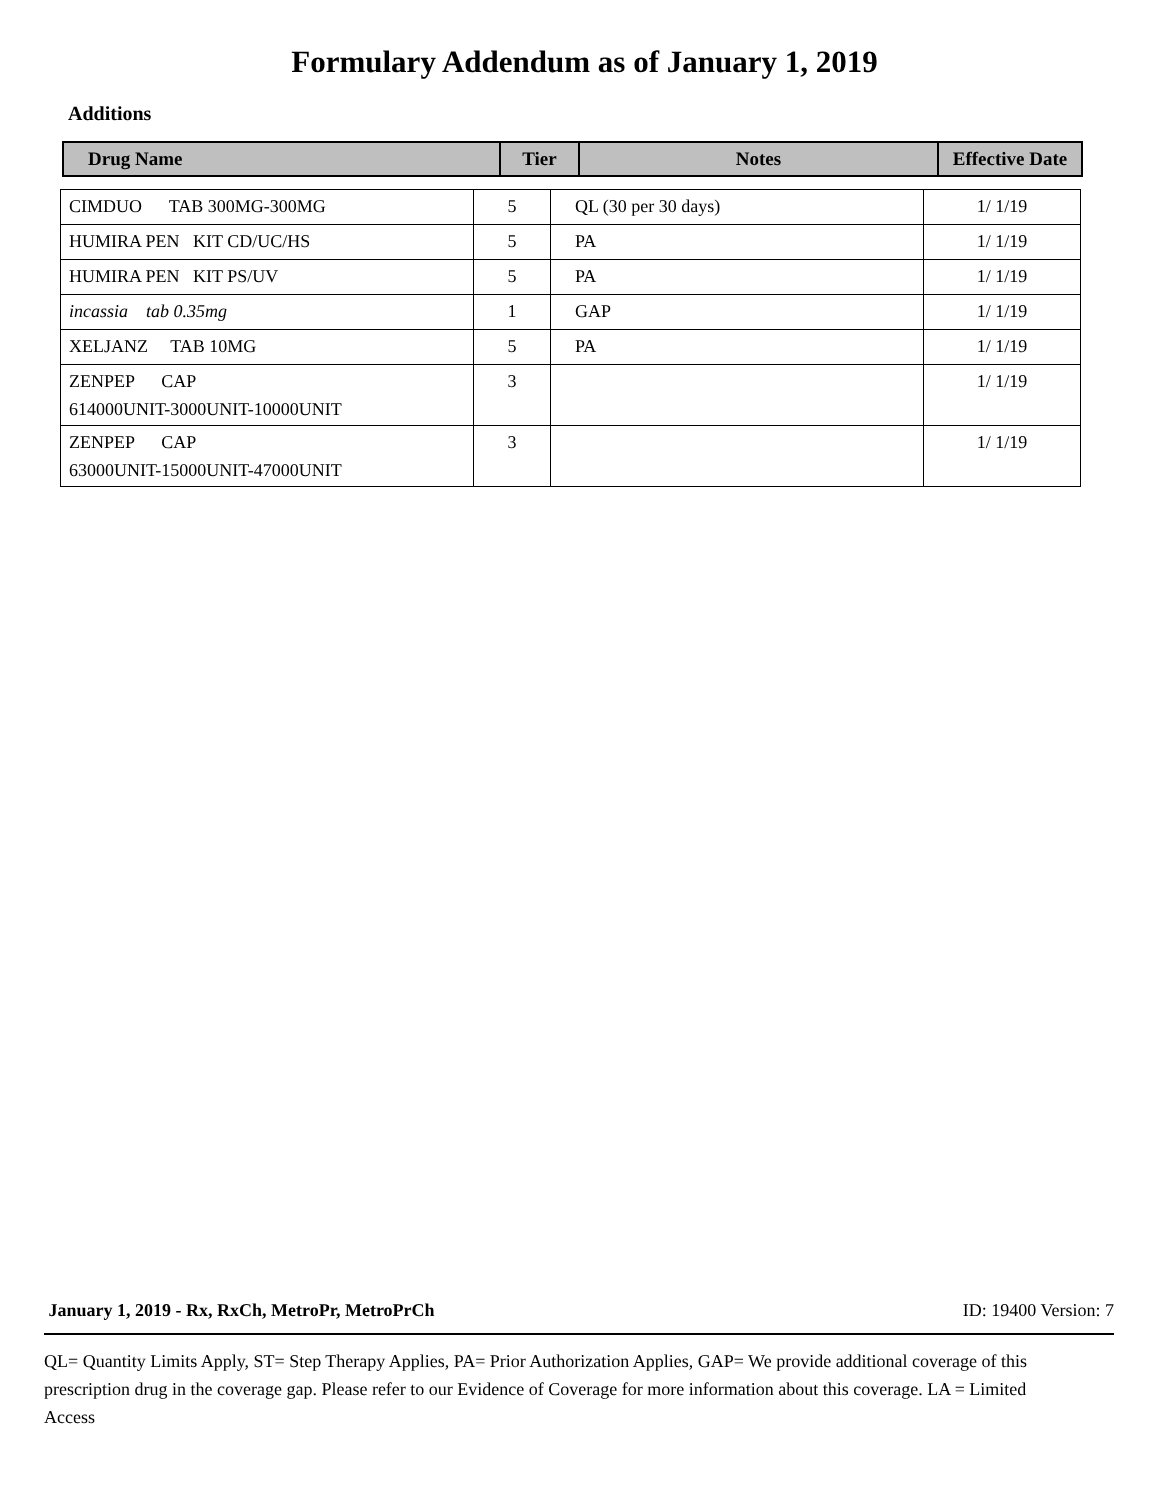Formulary Addendum as of January 1, 2019
Additions
| Drug Name | Tier | Notes | Effective Date |
| --- | --- | --- | --- |
| CIMDUO TAB 300MG-300MG | 5 | QL (30 per 30 days) | 1/ 1/19 |
| HUMIRA PEN KIT CD/UC/HS | 5 | PA | 1/ 1/19 |
| HUMIRA PEN KIT PS/UV | 5 | PA | 1/ 1/19 |
| incassia tab 0.35mg | 1 | GAP | 1/ 1/19 |
| XELJANZ TAB 10MG | 5 | PA | 1/ 1/19 |
| ZENPEP CAP 614000UNIT-3000UNIT-10000UNIT | 3 | | 1/ 1/19 |
| ZENPEP CAP 63000UNIT-15000UNIT-47000UNIT | 3 | | 1/ 1/19 |
January 1, 2019 - Rx, RxCh, MetroPr, MetroPrCh ID: 19400 Version: 7
QL= Quantity Limits Apply, ST= Step Therapy Applies, PA= Prior Authorization Applies, GAP= We provide additional coverage of this prescription drug in the coverage gap. Please refer to our Evidence of Coverage for more information about this coverage. LA = Limited Access